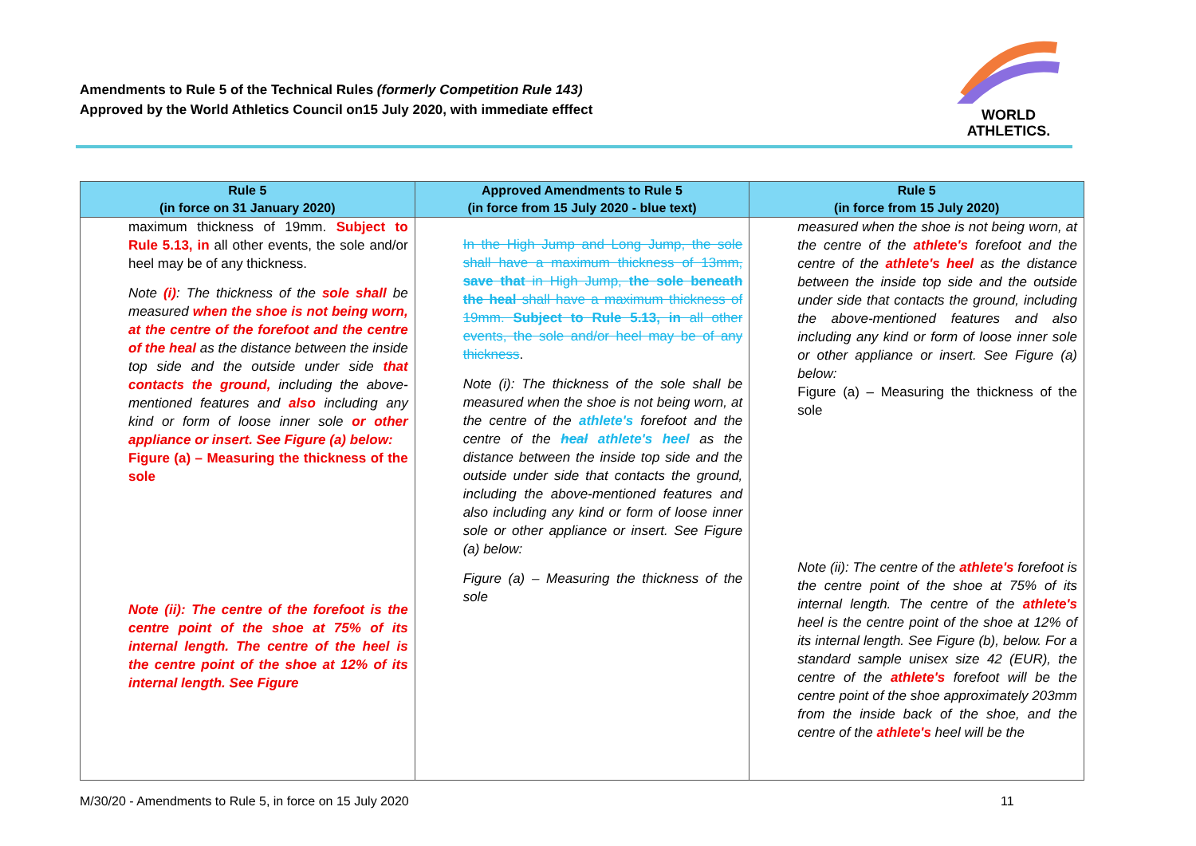Amendments to Rule 5 of the Technical Rules (formerly Competition Rule 143)
Approved by the World Athletics Council on15 July 2020, with immediate efffect
WORLD
ATHLETICS.
| Rule 5 (in force on 31 January 2020) | Approved Amendments to Rule 5 (in force from 15 July 2020 - blue text) | Rule 5 (in force from 15 July 2020) |
| --- | --- | --- |
| maximum thickness of 19mm. Subject to Rule 5.13, in all other events, the sole and/or heel may be of any thickness. Note (i) : The thickness of the sole shall be measured when the shoe is not being worn, at the centre of the forefoot and the centre of the heal as the distance between the inside top side and the outside under side that contacts the ground, including the above-mentioned features and also including any kind or form of loose inner sole or other appliance or insert. See Figure (a) below: Figure (a) – Measuring the thickness of the sole Note (ii): The centre of the forefoot is the centre point of the shoe at 75% of its internal length. The centre of the heel is the centre point of the shoe at 12% of its internal length. See Figure | In the High Jump and Long Jump, the sole shall have a maximum thickness of 13mm, save that in High Jump, the sole beneath the heal shall have a maximum thickness of 19mm. Subject to Rule 5.13, in all other events, the sole and/or heel may be of any thickness . Note (i): The thickness of the sole shall be measured when the shoe is not being worn, at the centre of the athlete's forefoot and the centre of the heal athlete's heel as the distance between the inside top side and the outside under side that contacts the ground, including the above-mentioned features and also including any kind or form of loose inner sole or other appliance or insert. See Figure (a) below: Figure (a) – Measuring the thickness of the sole | measured when the shoe is not being worn, at the centre of the athlete's forefoot and the centre of the athlete's heel as the distance between the inside top side and the outside under side that contacts the ground, including the above-mentioned features and also including any kind or form of loose inner sole or other appliance or insert. See Figure (a) below: Figure (a) – Measuring the thickness of the sole Note (ii): The centre of the athlete's forefoot is the centre point of the shoe at 75% of its internal length. The centre of the athlete's heel is the centre point of the shoe at 12% of its internal length. See Figure (b), below. For a standard sample unisex size 42 (EUR), the centre of the athlete's forefoot will be the centre point of the shoe approximately 203mm from the inside back of the shoe, and the centre of the athlete's heel will be the |
M/30/20 - Amendments to Rule 5, in force on 15 July 2020
11